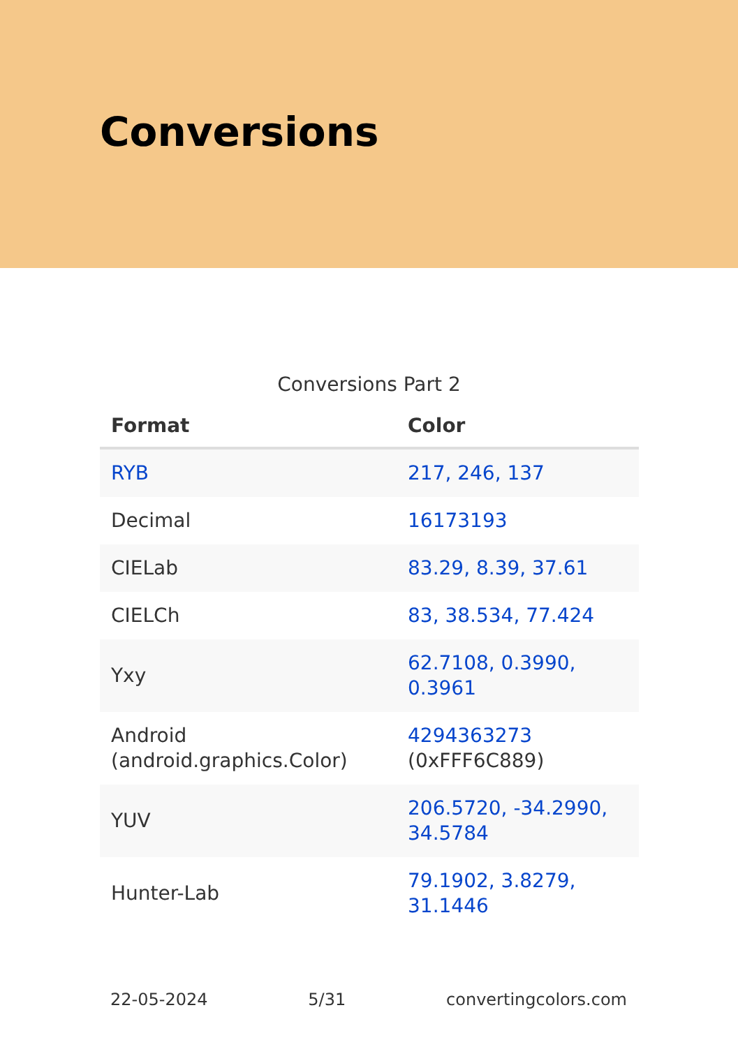Conversions
Conversions Part 2
| Format | Color |
| --- | --- |
| RYB | 217, 246, 137 |
| Decimal | 16173193 |
| CIELab | 83.29, 8.39, 37.61 |
| CIELCh | 83, 38.534, 77.424 |
| Yxy | 62.7108, 0.3990, 0.3961 |
| Android (android.graphics.Color) | 4294363273 (0xFFF6C889) |
| YUV | 206.5720, -34.2990, 34.5784 |
| Hunter-Lab | 79.1902, 3.8279, 31.1446 |
22-05-2024 5/31 convertingcolors.com